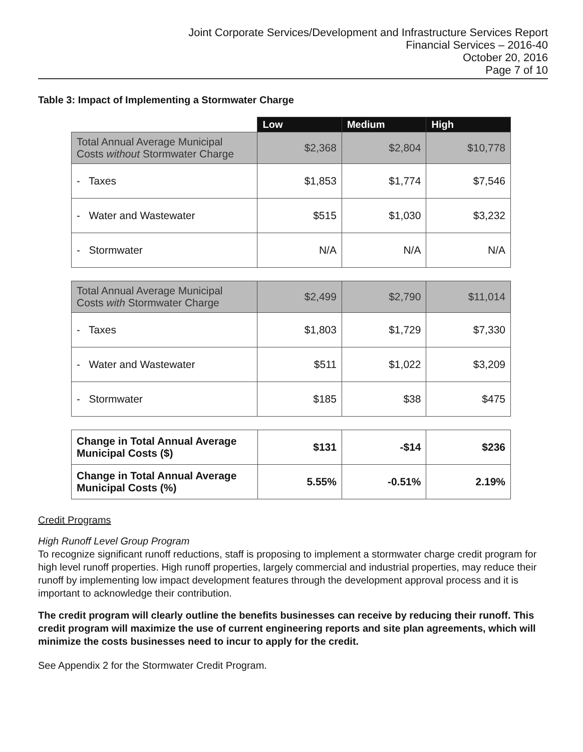Joint Corporate Services/Development and Infrastructure Services Report
Financial Services – 2016-40
October 20, 2016
Page 7 of 10
Table 3: Impact of Implementing a Stormwater Charge
| | Low | Medium | High |
| --- | --- | --- | --- |
| Total Annual Average Municipal Costs without Stormwater Charge | $2,368 | $2,804 | $10,778 |
| - Taxes | $1,853 | $1,774 | $7,546 |
| - Water and Wastewater | $515 | $1,030 | $3,232 |
| - Stormwater | N/A | N/A | N/A |
| Total Annual Average Municipal Costs with Stormwater Charge | $2,499 | $2,790 | $11,014 |
| - Taxes | $1,803 | $1,729 | $7,330 |
| - Water and Wastewater | $511 | $1,022 | $3,209 |
| - Stormwater | $185 | $38 | $475 |
| Change in Total Annual Average Municipal Costs ($) | $131 | -$14 | $236 |
| Change in Total Annual Average Municipal Costs (%) | 5.55% | -0.51% | 2.19% |
Credit Programs
High Runoff Level Group Program
To recognize significant runoff reductions, staff is proposing to implement a stormwater charge credit program for high level runoff properties. High runoff properties, largely commercial and industrial properties, may reduce their runoff by implementing low impact development features through the development approval process and it is important to acknowledge their contribution.
The credit program will clearly outline the benefits businesses can receive by reducing their runoff. This credit program will maximize the use of current engineering reports and site plan agreements, which will minimize the costs businesses need to incur to apply for the credit.
See Appendix 2 for the Stormwater Credit Program.